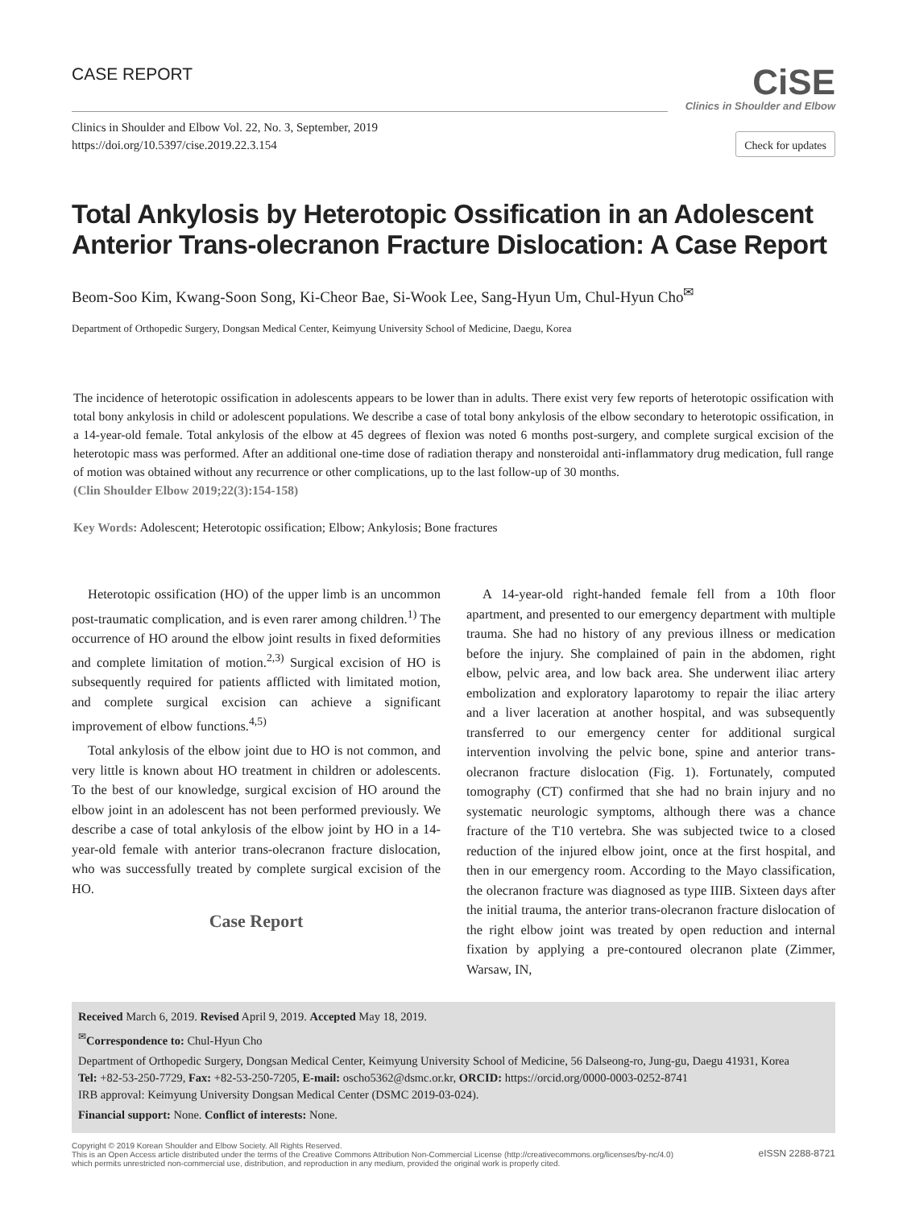CASE REPORT
CiSE
Clinics in Shoulder and Elbow
Clinics in Shoulder and Elbow Vol. 22, No. 3, September, 2019
https://doi.org/10.5397/cise.2019.22.3.154
Check for updates
Total Ankylosis by Heterotopic Ossification in an Adolescent Anterior Trans-olecranon Fracture Dislocation: A Case Report
Beom-Soo Kim, Kwang-Soon Song, Ki-Cheor Bae, Si-Wook Lee, Sang-Hyun Um, Chul-Hyun Cho<sup>✉</sup>
Department of Orthopedic Surgery, Dongsan Medical Center, Keimyung University School of Medicine, Daegu, Korea
The incidence of heterotopic ossification in adolescents appears to be lower than in adults. There exist very few reports of heterotopic ossification with total bony ankylosis in child or adolescent populations. We describe a case of total bony ankylosis of the elbow secondary to heterotopic ossification, in a 14-year-old female. Total ankylosis of the elbow at 45 degrees of flexion was noted 6 months post-surgery, and complete surgical excision of the heterotopic mass was performed. After an additional one-time dose of radiation therapy and nonsteroidal anti-inflammatory drug medication, full range of motion was obtained without any recurrence or other complications, up to the last follow-up of 30 months.
(Clin Shoulder Elbow 2019;22(3):154-158)
Key Words: Adolescent; Heterotopic ossification; Elbow; Ankylosis; Bone fractures
Heterotopic ossification (HO) of the upper limb is an uncommon post-traumatic complication, and is even rarer among children.<sup>1)</sup> The occurrence of HO around the elbow joint results in fixed deformities and complete limitation of motion.<sup>2,3)</sup> Surgical excision of HO is subsequently required for patients afflicted with limitated motion, and complete surgical excision can achieve a significant improvement of elbow functions.<sup>4,5)</sup>
Total ankylosis of the elbow joint due to HO is not common, and very little is known about HO treatment in children or adolescents. To the best of our knowledge, surgical excision of HO around the elbow joint in an adolescent has not been performed previously. We describe a case of total ankylosis of the elbow joint by HO in a 14-year-old female with anterior trans-olecranon fracture dislocation, who was successfully treated by complete surgical excision of the HO.
Case Report
A 14-year-old right-handed female fell from a 10th floor apartment, and presented to our emergency department with multiple trauma. She had no history of any previous illness or medication before the injury. She complained of pain in the abdomen, right elbow, pelvic area, and low back area. She underwent iliac artery embolization and exploratory laparotomy to repair the iliac artery and a liver laceration at another hospital, and was subsequently transferred to our emergency center for additional surgical intervention involving the pelvic bone, spine and anterior trans-olecranon fracture dislocation (Fig. 1). Fortunately, computed tomography (CT) confirmed that she had no brain injury and no systematic neurologic symptoms, although there was a chance fracture of the T10 vertebra. She was subjected twice to a closed reduction of the injured elbow joint, once at the first hospital, and then in our emergency room. According to the Mayo classification, the olecranon fracture was diagnosed as type IIIB. Sixteen days after the initial trauma, the anterior trans-olecranon fracture dislocation of the right elbow joint was treated by open reduction and internal fixation by applying a pre-contoured olecranon plate (Zimmer, Warsaw, IN,
Received March 6, 2019. Revised April 9, 2019. Accepted May 18, 2019.
<sup>✉</sup>Correspondence to: Chul-Hyun Cho
Department of Orthopedic Surgery, Dongsan Medical Center, Keimyung University School of Medicine, 56 Dalseong-ro, Jung-gu, Daegu 41931, Korea
Tel: +82-53-250-7729, Fax: +82-53-250-7205, E-mail: oscho5362@dsmc.or.kr, ORCID: https://orcid.org/0000-0003-0252-8741
IRB approval: Keimyung University Dongsan Medical Center (DSMC 2019-03-024).
Financial support: None. Conflict of interests: None.
Copyright © 2019 Korean Shoulder and Elbow Society. All Rights Reserved.
This is an Open Access article distributed under the terms of the Creative Commons Attribution Non-Commercial License (http://creativecommons.org/licenses/by-nc/4.0)
which permits unrestricted non-commercial use, distribution, and reproduction in any medium, provided the original work is properly cited.
eISSN 2288-8721